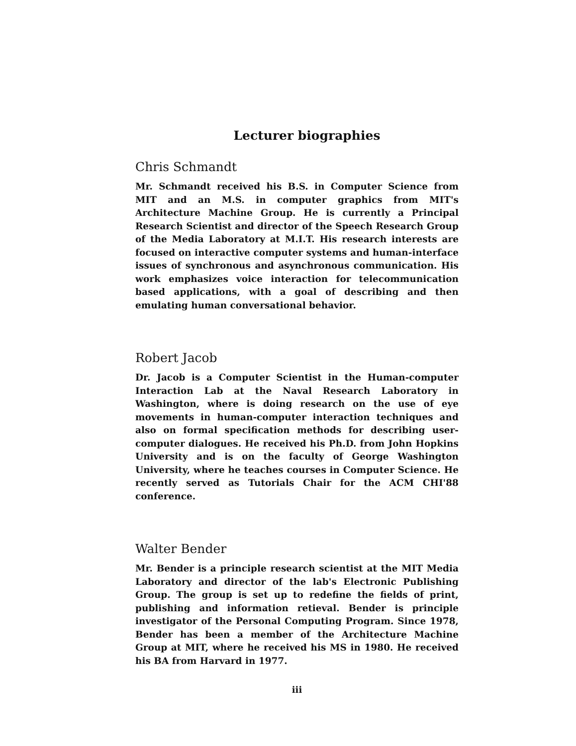Lecturer biographies
Chris Schmandt
Mr. Schmandt received his B.S. in Computer Science from MIT and an M.S. in computer graphics from MIT's Architecture Machine Group. He is currently a Principal Research Scientist and director of the Speech Research Group of the Media Laboratory at M.I.T. His research interests are focused on interactive computer systems and human-interface issues of synchronous and asynchronous communication. His work emphasizes voice interaction for telecommunication based applications, with a goal of describing and then emulating human conversational behavior.
Robert Jacob
Dr. Jacob is a Computer Scientist in the Human-computer Interaction Lab at the Naval Research Laboratory in Washington, where is doing research on the use of eye movements in human-computer interaction techniques and also on formal specification methods for describing user-computer dialogues. He received his Ph.D. from John Hopkins University and is on the faculty of George Washington University, where he teaches courses in Computer Science. He recently served as Tutorials Chair for the ACM CHI'88 conference.
Walter Bender
Mr. Bender is a principle research scientist at the MIT Media Laboratory and director of the lab's Electronic Publishing Group. The group is set up to redefine the fields of print, publishing and information retieval. Bender is principle investigator of the Personal Computing Program. Since 1978, Bender has been a member of the Architecture Machine Group at MIT, where he received his MS in 1980. He received his BA from Harvard in 1977.
iii